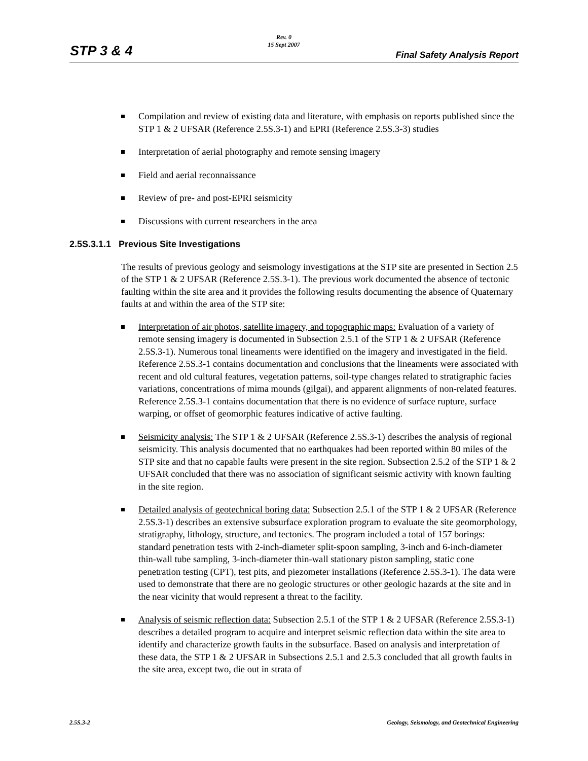STP 3 & 4
Rev. 0
15 Sept 2007
Final Safety Analysis Report
Compilation and review of existing data and literature, with emphasis on reports published since the STP 1 & 2 UFSAR (Reference 2.5S.3-1) and EPRI (Reference 2.5S.3-3) studies
Interpretation of aerial photography and remote sensing imagery
Field and aerial reconnaissance
Review of pre- and post-EPRI seismicity
Discussions with current researchers in the area
2.5S.3.1.1 Previous Site Investigations
The results of previous geology and seismology investigations at the STP site are presented in Section 2.5 of the STP 1 & 2 UFSAR (Reference 2.5S.3-1). The previous work documented the absence of tectonic faulting within the site area and it provides the following results documenting the absence of Quaternary faults at and within the area of the STP site:
Interpretation of air photos, satellite imagery, and topographic maps: Evaluation of a variety of remote sensing imagery is documented in Subsection 2.5.1 of the STP 1 & 2 UFSAR (Reference 2.5S.3-1). Numerous tonal lineaments were identified on the imagery and investigated in the field. Reference 2.5S.3-1 contains documentation and conclusions that the lineaments were associated with recent and old cultural features, vegetation patterns, soil-type changes related to stratigraphic facies variations, concentrations of mima mounds (gilgai), and apparent alignments of non-related features. Reference 2.5S.3-1 contains documentation that there is no evidence of surface rupture, surface warping, or offset of geomorphic features indicative of active faulting.
Seismicity analysis: The STP 1 & 2 UFSAR (Reference 2.5S.3-1) describes the analysis of regional seismicity. This analysis documented that no earthquakes had been reported within 80 miles of the STP site and that no capable faults were present in the site region. Subsection 2.5.2 of the STP 1 & 2 UFSAR concluded that there was no association of significant seismic activity with known faulting in the site region.
Detailed analysis of geotechnical boring data: Subsection 2.5.1 of the STP 1 & 2 UFSAR (Reference 2.5S.3-1) describes an extensive subsurface exploration program to evaluate the site geomorphology, stratigraphy, lithology, structure, and tectonics. The program included a total of 157 borings: standard penetration tests with 2-inch-diameter split-spoon sampling, 3-inch and 6-inch-diameter thin-wall tube sampling, 3-inch-diameter thin-wall stationary piston sampling, static cone penetration testing (CPT), test pits, and piezometer installations (Reference 2.5S.3-1). The data were used to demonstrate that there are no geologic structures or other geologic hazards at the site and in the near vicinity that would represent a threat to the facility.
Analysis of seismic reflection data: Subsection 2.5.1 of the STP 1 & 2 UFSAR (Reference 2.5S.3-1) describes a detailed program to acquire and interpret seismic reflection data within the site area to identify and characterize growth faults in the subsurface. Based on analysis and interpretation of these data, the STP 1 & 2 UFSAR in Subsections 2.5.1 and 2.5.3 concluded that all growth faults in the site area, except two, die out in strata of
2.5S.3-2 Geology, Seismology, and Geotechnical Engineering